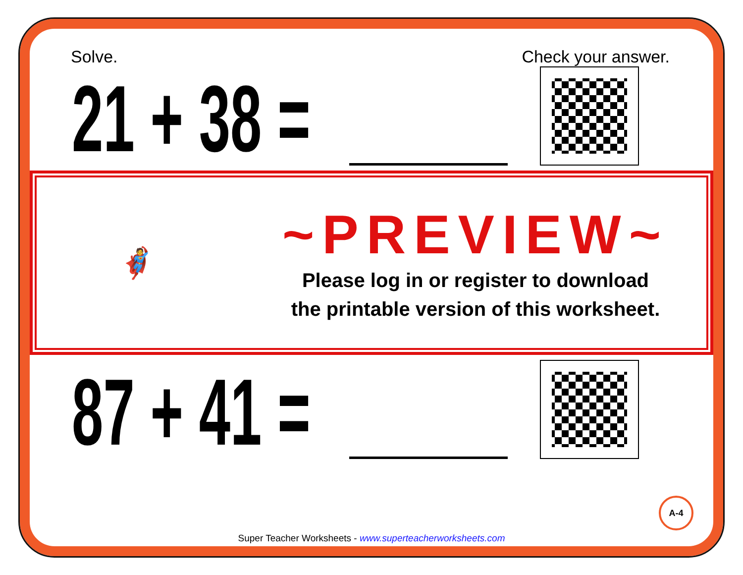Solve. Check your answer.
21 + 38 =
🦸
~PREVIEW~
Please log in or register to download
the printable version of this worksheet.
87 + 41 =
A-4
Super Teacher Worksheets - www.superteacherworksheets.com